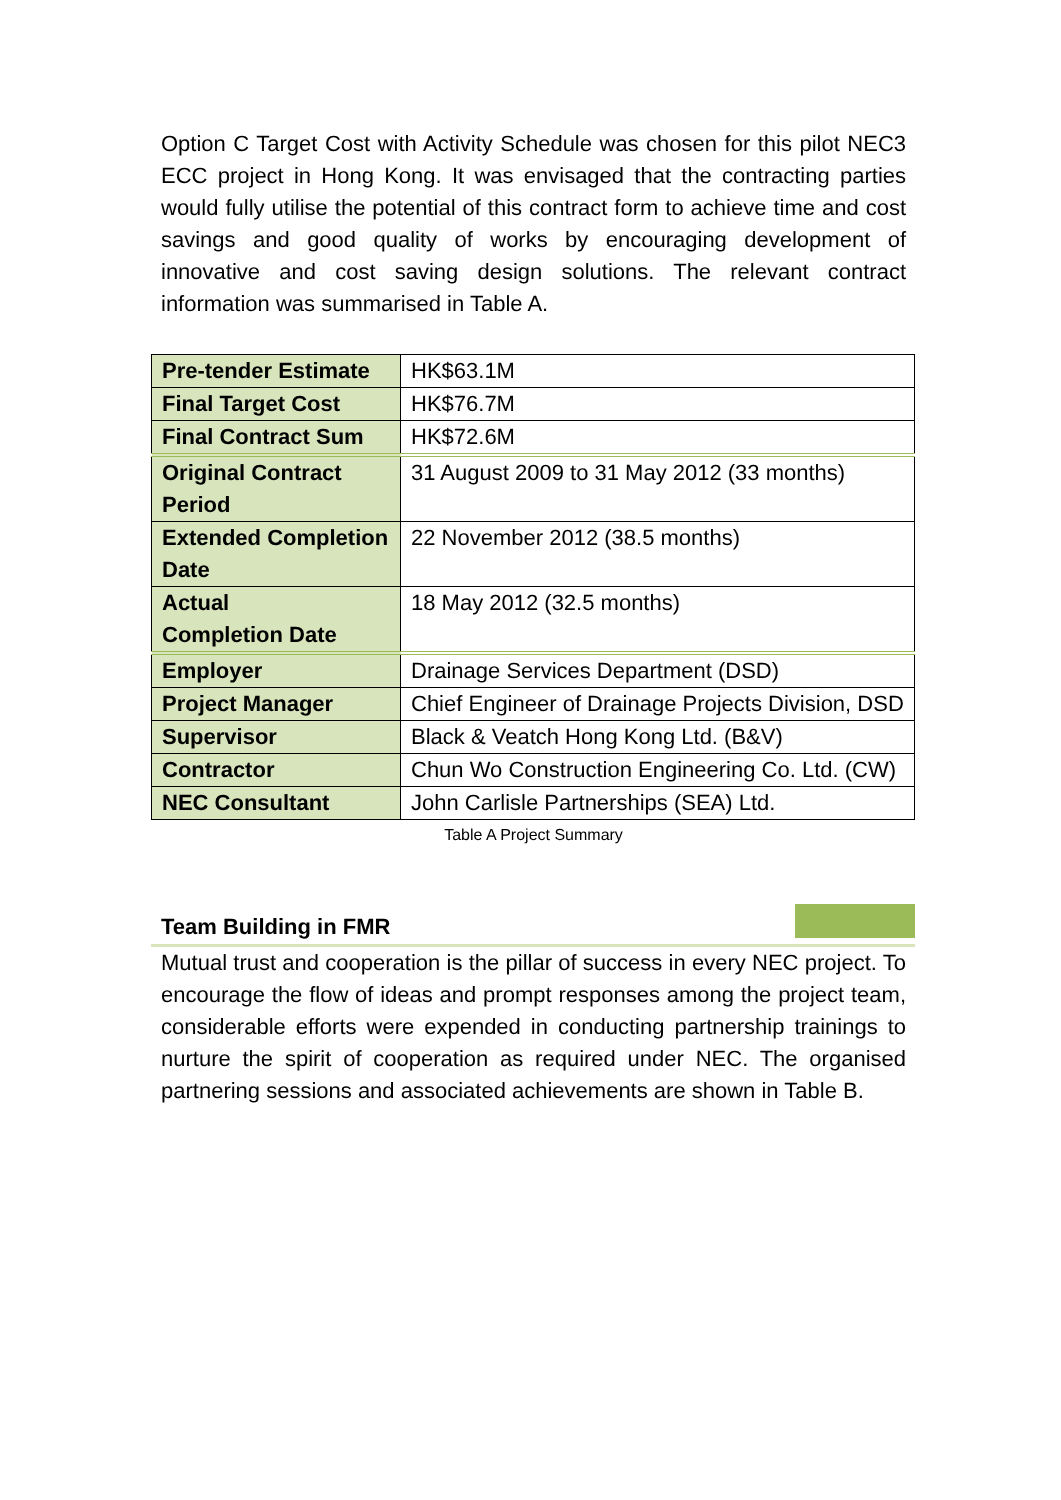Option C Target Cost with Activity Schedule was chosen for this pilot NEC3 ECC project in Hong Kong. It was envisaged that the contracting parties would fully utilise the potential of this contract form to achieve time and cost savings and good quality of works by encouraging development of innovative and cost saving design solutions. The relevant contract information was summarised in Table A.
| Pre-tender Estimate | HK$63.1M |
| Final Target Cost | HK$76.7M |
| Final Contract Sum | HK$72.6M |
| Original Contract Period | 31 August 2009 to 31 May 2012 (33 months) |
| Extended Completion Date | 22 November 2012 (38.5 months) |
| Actual Completion Date | 18 May 2012 (32.5 months) |
| Employer | Drainage Services Department (DSD) |
| Project Manager | Chief Engineer of Drainage Projects Division, DSD |
| Supervisor | Black & Veatch Hong Kong Ltd. (B&V) |
| Contractor | Chun Wo Construction Engineering Co. Ltd. (CW) |
| NEC Consultant | John Carlisle Partnerships (SEA) Ltd. |
Table A Project Summary
Team Building in FMR
Mutual trust and cooperation is the pillar of success in every NEC project. To encourage the flow of ideas and prompt responses among the project team, considerable efforts were expended in conducting partnership trainings to nurture the spirit of cooperation as required under NEC. The organised partnering sessions and associated achievements are shown in Table B.